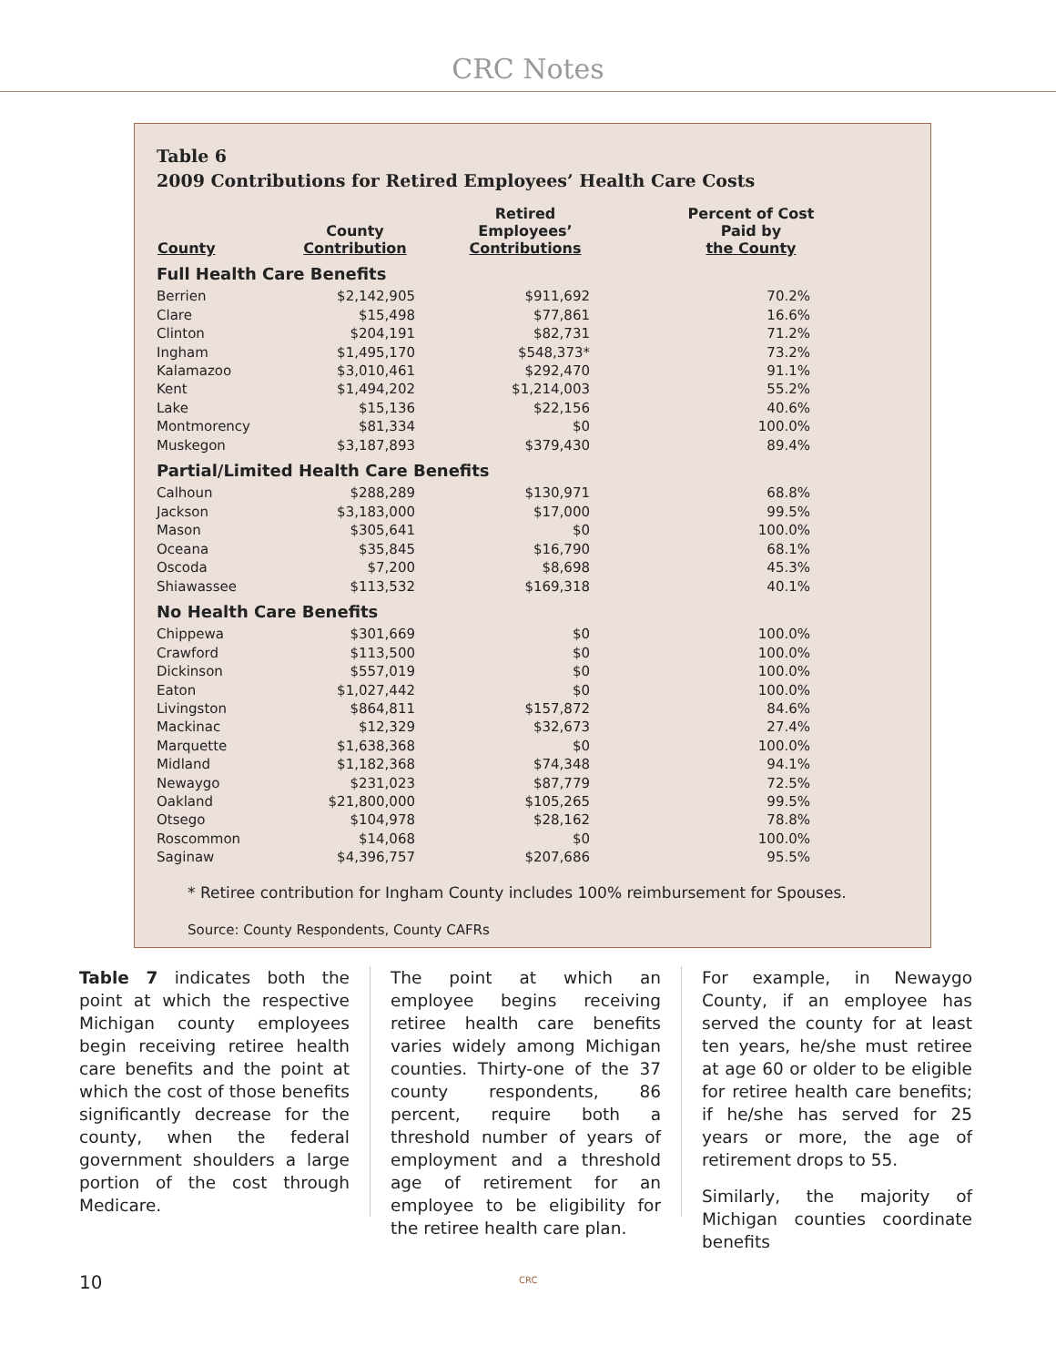CRC Notes
Table 6
2009 Contributions for Retired Employees’ Health Care Costs
| County | County Contribution | Retired Employees’ Contributions | Percent of Cost Paid by the County |
| --- | --- | --- | --- |
| Full Health Care Benefits | | | |
| Berrien | $2,142,905 | $911,692 | 70.2% |
| Clare | $15,498 | $77,861 | 16.6% |
| Clinton | $204,191 | $82,731 | 71.2% |
| Ingham | $1,495,170 | $548,373* | 73.2% |
| Kalamazoo | $3,010,461 | $292,470 | 91.1% |
| Kent | $1,494,202 | $1,214,003 | 55.2% |
| Lake | $15,136 | $22,156 | 40.6% |
| Montmorency | $81,334 | $0 | 100.0% |
| Muskegon | $3,187,893 | $379,430 | 89.4% |
| Partial/Limited Health Care Benefits | | | |
| Calhoun | $288,289 | $130,971 | 68.8% |
| Jackson | $3,183,000 | $17,000 | 99.5% |
| Mason | $305,641 | $0 | 100.0% |
| Oceana | $35,845 | $16,790 | 68.1% |
| Oscoda | $7,200 | $8,698 | 45.3% |
| Shiawassee | $113,532 | $169,318 | 40.1% |
| No Health Care Benefits | | | |
| Chippewa | $301,669 | $0 | 100.0% |
| Crawford | $113,500 | $0 | 100.0% |
| Dickinson | $557,019 | $0 | 100.0% |
| Eaton | $1,027,442 | $0 | 100.0% |
| Livingston | $864,811 | $157,872 | 84.6% |
| Mackinac | $12,329 | $32,673 | 27.4% |
| Marquette | $1,638,368 | $0 | 100.0% |
| Midland | $1,182,368 | $74,348 | 94.1% |
| Newaygo | $231,023 | $87,779 | 72.5% |
| Oakland | $21,800,000 | $105,265 | 99.5% |
| Otsego | $104,978 | $28,162 | 78.8% |
| Roscommon | $14,068 | $0 | 100.0% |
| Saginaw | $4,396,757 | $207,686 | 95.5% |
* Retiree contribution for Ingham County includes 100% reimbursement for Spouses.
Source: County Respondents, County CAFRs
Table 7 indicates both the point at which the respective Michigan county employees begin receiving retiree health care benefits and the point at which the cost of those benefits significantly decrease for the county, when the federal government shoulders a large portion of the cost through Medicare.
The point at which an employee begins receiving retiree health care benefits varies widely among Michigan counties. Thirty-one of the 37 county respondents, 86 percent, require both a threshold number of years of employment and a threshold age of retirement for an employee to be eligibility for the retiree health care plan.
For example, in Newaygo County, if an employee has served the county for at least ten years, he/she must retiree at age 60 or older to be eligible for retiree health care benefits; if he/she has served for 25 years or more, the age of retirement drops to 55.
Similarly, the majority of Michigan counties coordinate benefits
10 CRC